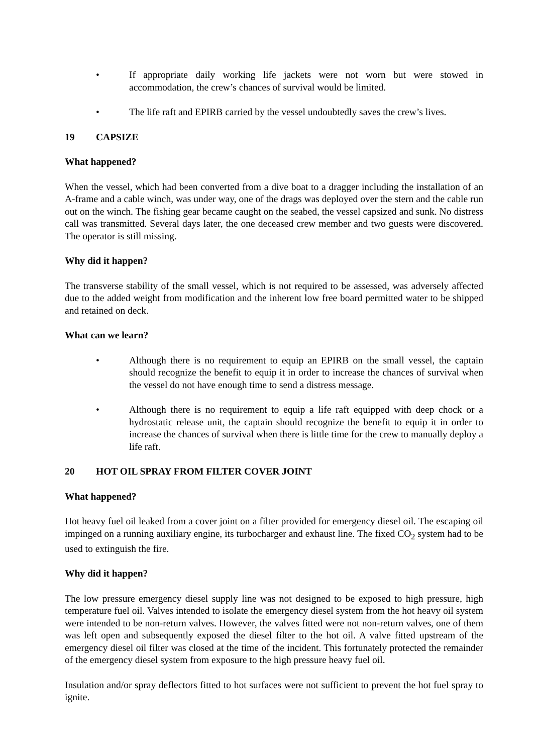• If appropriate daily working life jackets were not worn but were stowed in accommodation, the crew’s chances of survival would be limited.
• The life raft and EPIRB carried by the vessel undoubtedly saves the crew’s lives.
19 CAPSIZE
What happened?
When the vessel, which had been converted from a dive boat to a dragger including the installation of an A-frame and a cable winch, was under way, one of the drags was deployed over the stern and the cable run out on the winch. The fishing gear became caught on the seabed, the vessel capsized and sunk. No distress call was transmitted. Several days later, the one deceased crew member and two guests were discovered. The operator is still missing.
Why did it happen?
The transverse stability of the small vessel, which is not required to be assessed, was adversely affected due to the added weight from modification and the inherent low free board permitted water to be shipped and retained on deck.
What can we learn?
• Although there is no requirement to equip an EPIRB on the small vessel, the captain should recognize the benefit to equip it in order to increase the chances of survival when the vessel do not have enough time to send a distress message.
• Although there is no requirement to equip a life raft equipped with deep chock or a hydrostatic release unit, the captain should recognize the benefit to equip it in order to increase the chances of survival when there is little time for the crew to manually deploy a life raft.
20 HOT OIL SPRAY FROM FILTER COVER JOINT
What happened?
Hot heavy fuel oil leaked from a cover joint on a filter provided for emergency diesel oil. The escaping oil impinged on a running auxiliary engine, its turbocharger and exhaust line. The fixed CO<sub>2</sub> system had to be used to extinguish the fire.
Why did it happen?
The low pressure emergency diesel supply line was not designed to be exposed to high pressure, high temperature fuel oil. Valves intended to isolate the emergency diesel system from the hot heavy oil system were intended to be non-return valves. However, the valves fitted were not non-return valves, one of them was left open and subsequently exposed the diesel filter to the hot oil. A valve fitted upstream of the emergency diesel oil filter was closed at the time of the incident. This fortunately protected the remainder of the emergency diesel system from exposure to the high pressure heavy fuel oil.
Insulation and/or spray deflectors fitted to hot surfaces were not sufficient to prevent the hot fuel spray to ignite.